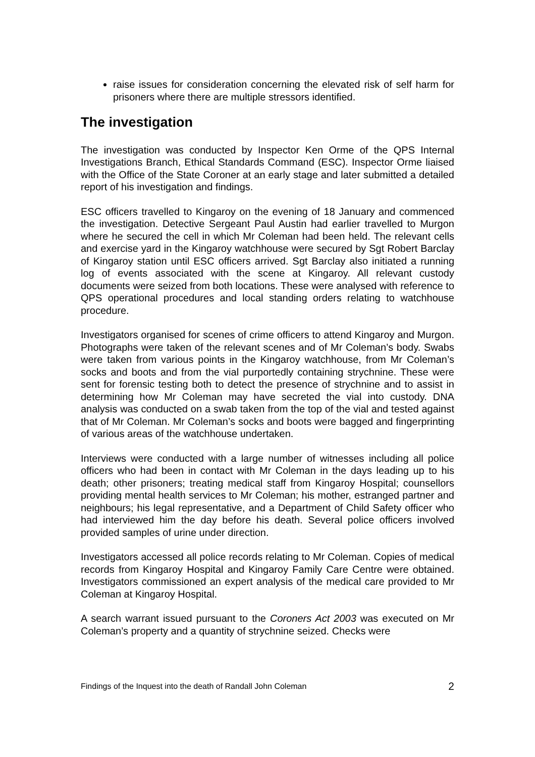raise issues for consideration concerning the elevated risk of self harm for prisoners where there are multiple stressors identified.
The investigation
The investigation was conducted by Inspector Ken Orme of the QPS Internal Investigations Branch, Ethical Standards Command (ESC). Inspector Orme liaised with the Office of the State Coroner at an early stage and later submitted a detailed report of his investigation and findings.
ESC officers travelled to Kingaroy on the evening of 18 January and commenced the investigation. Detective Sergeant Paul Austin had earlier travelled to Murgon where he secured the cell in which Mr Coleman had been held. The relevant cells and exercise yard in the Kingaroy watchhouse were secured by Sgt Robert Barclay of Kingaroy station until ESC officers arrived. Sgt Barclay also initiated a running log of events associated with the scene at Kingaroy. All relevant custody documents were seized from both locations. These were analysed with reference to QPS operational procedures and local standing orders relating to watchhouse procedure.
Investigators organised for scenes of crime officers to attend Kingaroy and Murgon. Photographs were taken of the relevant scenes and of Mr Coleman’s body. Swabs were taken from various points in the Kingaroy watchhouse, from Mr Coleman’s socks and boots and from the vial purportedly containing strychnine. These were sent for forensic testing both to detect the presence of strychnine and to assist in determining how Mr Coleman may have secreted the vial into custody. DNA analysis was conducted on a swab taken from the top of the vial and tested against that of Mr Coleman. Mr Coleman’s socks and boots were bagged and fingerprinting of various areas of the watchhouse undertaken.
Interviews were conducted with a large number of witnesses including all police officers who had been in contact with Mr Coleman in the days leading up to his death; other prisoners; treating medical staff from Kingaroy Hospital; counsellors providing mental health services to Mr Coleman; his mother, estranged partner and neighbours; his legal representative, and a Department of Child Safety officer who had interviewed him the day before his death. Several police officers involved provided samples of urine under direction.
Investigators accessed all police records relating to Mr Coleman. Copies of medical records from Kingaroy Hospital and Kingaroy Family Care Centre were obtained. Investigators commissioned an expert analysis of the medical care provided to Mr Coleman at Kingaroy Hospital.
A search warrant issued pursuant to the Coroners Act 2003 was executed on Mr Coleman’s property and a quantity of strychnine seized. Checks were
Findings of the Inquest into the death of Randall John Coleman 2